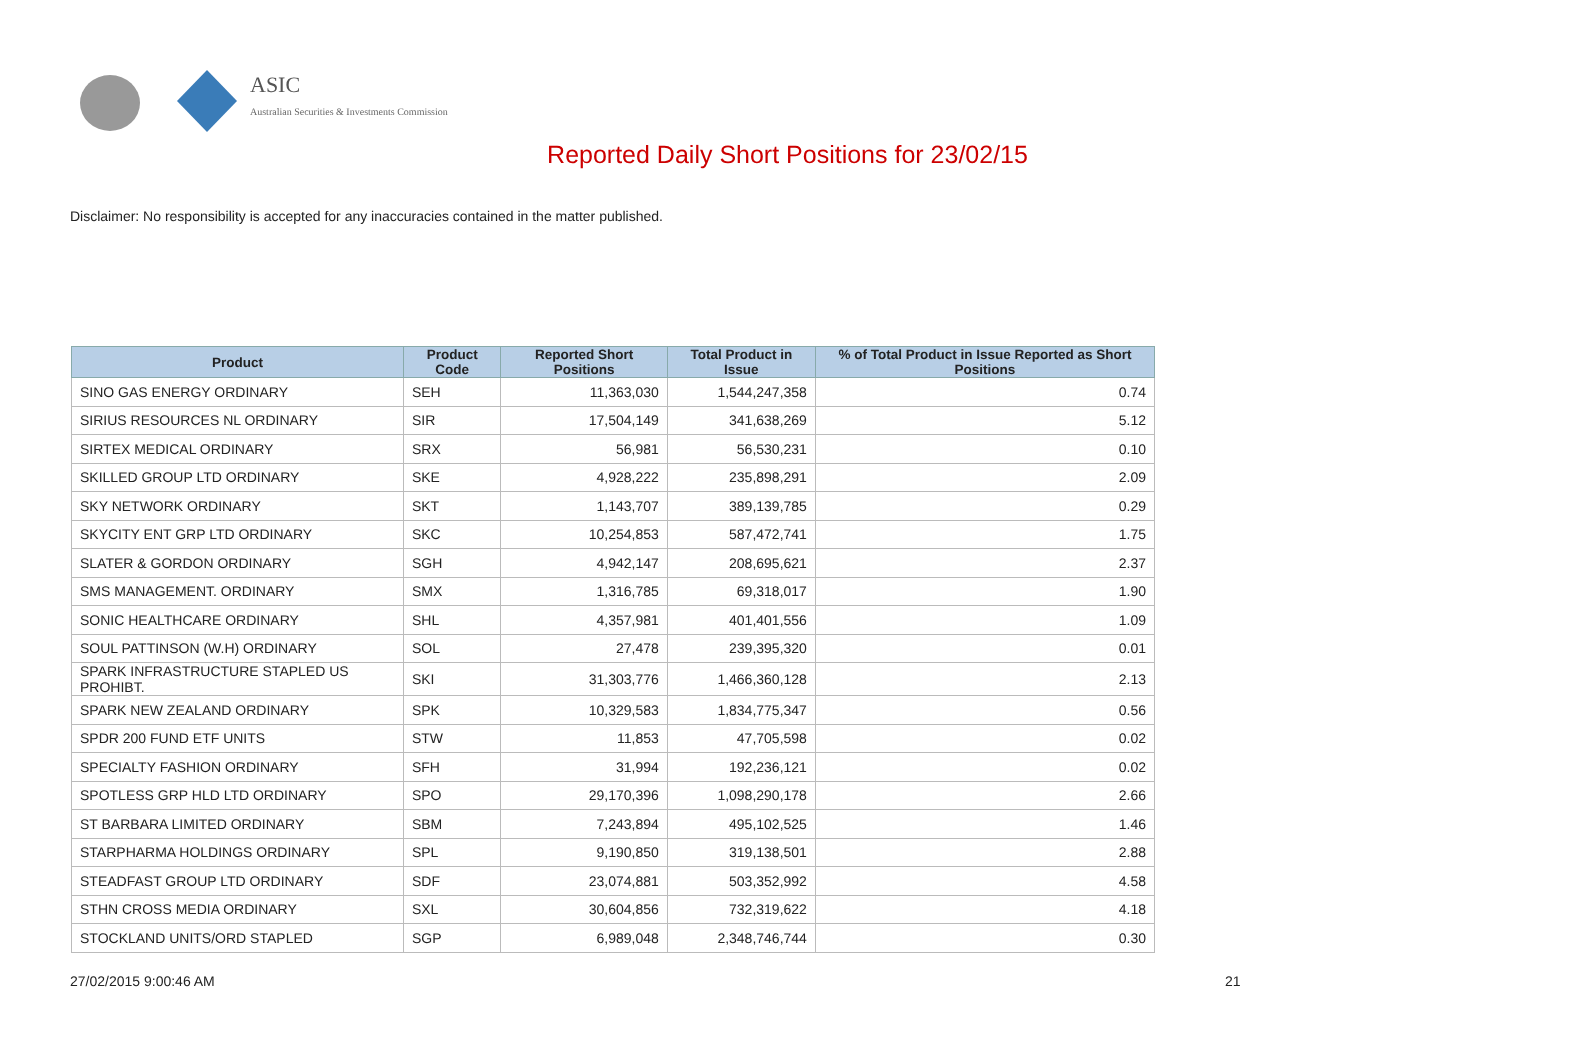ASIC
Australian Securities & Investments Commission
Reported Daily Short Positions for 23/02/15
Disclaimer: No responsibility is accepted for any inaccuracies contained in the matter published.
| Product | Product Code | Reported Short Positions | Total Product in Issue | % of Total Product in Issue Reported as Short Positions |
| --- | --- | --- | --- | --- |
| SINO GAS ENERGY ORDINARY | SEH | 11,363,030 | 1,544,247,358 | 0.74 |
| SIRIUS RESOURCES NL ORDINARY | SIR | 17,504,149 | 341,638,269 | 5.12 |
| SIRTEX MEDICAL ORDINARY | SRX | 56,981 | 56,530,231 | 0.10 |
| SKILLED GROUP LTD ORDINARY | SKE | 4,928,222 | 235,898,291 | 2.09 |
| SKY NETWORK ORDINARY | SKT | 1,143,707 | 389,139,785 | 0.29 |
| SKYCITY ENT GRP LTD ORDINARY | SKC | 10,254,853 | 587,472,741 | 1.75 |
| SLATER & GORDON ORDINARY | SGH | 4,942,147 | 208,695,621 | 2.37 |
| SMS MANAGEMENT. ORDINARY | SMX | 1,316,785 | 69,318,017 | 1.90 |
| SONIC HEALTHCARE ORDINARY | SHL | 4,357,981 | 401,401,556 | 1.09 |
| SOUL PATTINSON (W.H) ORDINARY | SOL | 27,478 | 239,395,320 | 0.01 |
| SPARK INFRASTRUCTURE STAPLED US PROHIBT. | SKI | 31,303,776 | 1,466,360,128 | 2.13 |
| SPARK NEW ZEALAND ORDINARY | SPK | 10,329,583 | 1,834,775,347 | 0.56 |
| SPDR 200 FUND ETF UNITS | STW | 11,853 | 47,705,598 | 0.02 |
| SPECIALTY FASHION ORDINARY | SFH | 31,994 | 192,236,121 | 0.02 |
| SPOTLESS GRP HLD LTD ORDINARY | SPO | 29,170,396 | 1,098,290,178 | 2.66 |
| ST BARBARA LIMITED ORDINARY | SBM | 7,243,894 | 495,102,525 | 1.46 |
| STARPHARMA HOLDINGS ORDINARY | SPL | 9,190,850 | 319,138,501 | 2.88 |
| STEADFAST GROUP LTD ORDINARY | SDF | 23,074,881 | 503,352,992 | 4.58 |
| STHN CROSS MEDIA ORDINARY | SXL | 30,604,856 | 732,319,622 | 4.18 |
| STOCKLAND UNITS/ORD STAPLED | SGP | 6,989,048 | 2,348,746,744 | 0.30 |
27/02/2015 9:00:46 AM 21